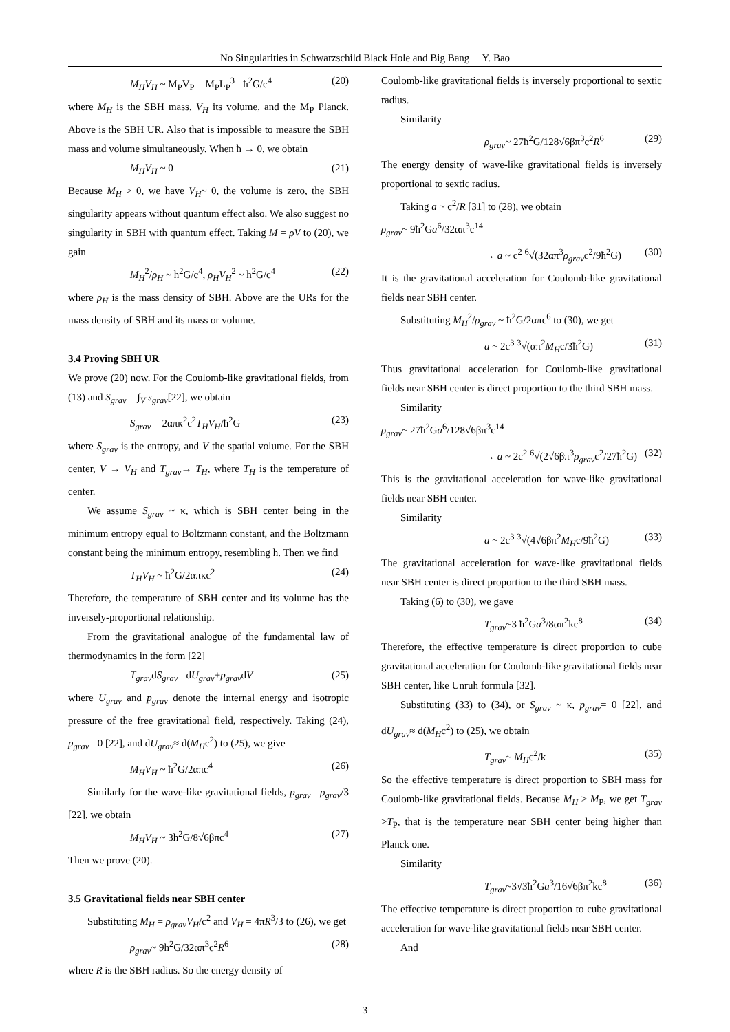No Singularities in Schwarzschild Black Hole and Big Bang Y. Bao
M<sub>H</sub>V<sub>H</sub> ~ M<sub>P</sub>V<sub>P</sub> = M<sub>P</sub>L<sub>P</sub><sup>3</sup>= ħ<sup>2</sup>G/c<sup>4</sup> (20)
where M<sub>H</sub> is the SBH mass, V<sub>H</sub> its volume, and the M<sub>P</sub> Planck. Above is the SBH UR. Also that is impossible to measure the SBH mass and volume simultaneously. When ħ → 0, we obtain
M<sub>H</sub>V<sub>H</sub> ~ 0 (21)
Because M<sub>H</sub> > 0, we have V<sub>H</sub>~ 0, the volume is zero, the SBH singularity appears without quantum effect also. We also suggest no singularity in SBH with quantum effect. Taking M = ρV to (20), we gain
M<sub>H</sub><sup>2</sup>/ρ<sub>H</sub> ~ ħ<sup>2</sup>G/c<sup>4</sup>, ρ<sub>H</sub>V<sub>H</sub><sup>2</sup> ~ ħ<sup>2</sup>G/c<sup>4</sup> (22)
where ρ<sub>H</sub> is the mass density of SBH. Above are the URs for the mass density of SBH and its mass or volume.
3.4 Proving SBH UR
We prove (20) now. For the Coulomb-like gravitational fields, from (13) and S<sub>grav</sub> = ∫<sub>V</sub> s<sub>grav</sub>[22], we obtain
S<sub>grav</sub> = 2απκ<sup>2</sup>c<sup>2</sup>T<sub>H</sub>V<sub>H</sub>/ħ<sup>2</sup>G (23)
where S<sub>grav</sub> is the entropy, and V the spatial volume. For the SBH center, V → V<sub>H</sub> and T<sub>grav</sub>→ T<sub>H</sub>, where T<sub>H</sub> is the temperature of center.
We assume S<sub>grav</sub> ~ κ, which is SBH center being in the minimum entropy equal to Boltzmann constant, and the Boltzmann constant being the minimum entropy, resembling ħ. Then we find
T<sub>H</sub>V<sub>H</sub> ~ ħ<sup>2</sup>G/2απκc<sup>2</sup> (24)
Therefore, the temperature of SBH center and its volume has the inversely-proportional relationship.
From the gravitational analogue of the fundamental law of thermodynamics in the form [22]
T<sub>grav</sub>dS<sub>grav</sub>= dU<sub>grav</sub>+p<sub>grav</sub>dV (25)
where U<sub>grav</sub> and p<sub>grav</sub> denote the internal energy and isotropic pressure of the free gravitational field, respectively. Taking (24), p<sub>grav</sub>= 0 [22], and dU<sub>grav</sub>≈ d(M<sub>H</sub>c<sup>2</sup>) to (25), we give
M<sub>H</sub>V<sub>H</sub> ~ ħ<sup>2</sup>G/2απc<sup>4</sup> (26)
Similarly for the wave-like gravitational fields, p<sub>grav</sub>= ρ<sub>grav</sub>/3 [22], we obtain
M<sub>H</sub>V<sub>H</sub> ~ 3ħ<sup>2</sup>G/8√6βπc<sup>4</sup> (27)
Then we prove (20).
3.5 Gravitational fields near SBH center
Substituting M<sub>H</sub> = ρ<sub>grav</sub>V<sub>H</sub>/c<sup>2</sup> and V<sub>H</sub> = 4πR<sup>3</sup>/3 to (26), we get
ρ<sub>grav</sub>~ 9ħ<sup>2</sup>G/32απ<sup>3</sup>c<sup>2</sup>R<sup>6</sup> (28)
where R is the SBH radius. So the energy density of
Coulomb-like gravitational fields is inversely proportional to sextic radius.
Similarity
ρ<sub>grav</sub>~ 27ħ<sup>2</sup>G/128√6βπ<sup>3</sup>c<sup>2</sup>R<sup>6</sup> (29)
The energy density of wave-like gravitational fields is inversely proportional to sextic radius.
Taking a ~ c<sup>2</sup>/R [31] to (28), we obtain
ρ<sub>grav</sub>~ 9ħ<sup>2</sup>Ga<sup>6</sup>/32απ<sup>3</sup>c<sup>14</sup>
→ a ~ c<sup>2</sup> <sup>6</sup>√(32απ<sup>3</sup>ρ<sub>grav</sub>c<sup>2</sup>/9ħ<sup>2</sup>G) (30)
It is the gravitational acceleration for Coulomb-like gravitational fields near SBH center.
Substituting M<sub>H</sub><sup>2</sup>/ρ<sub>grav</sub> ~ ħ<sup>2</sup>G/2απc<sup>6</sup> to (30), we get
a ~ 2c<sup>3</sup> <sup>3</sup>√(απ<sup>2</sup>M<sub>H</sub>c/3ħ<sup>2</sup>G) (31)
Thus gravitational acceleration for Coulomb-like gravitational fields near SBH center is direct proportion to the third SBH mass.
Similarity
ρ<sub>grav</sub>~ 27ħ<sup>2</sup>Ga<sup>6</sup>/128√6βπ<sup>3</sup>c<sup>14</sup>
→ a ~ 2c<sup>2</sup> <sup>6</sup>√(2√6βπ<sup>3</sup>ρ<sub>grav</sub>c<sup>2</sup>/27ħ<sup>2</sup>G) (32)
This is the gravitational acceleration for wave-like gravitational fields near SBH center.
Similarity
a ~ 2c<sup>3</sup> <sup>3</sup>√(4√6βπ<sup>2</sup>M<sub>H</sub>c/9ħ<sup>2</sup>G) (33)
The gravitational acceleration for wave-like gravitational fields near SBH center is direct proportion to the third SBH mass.
Taking (6) to (30), we gave
T<sub>grav</sub>~3 ħ<sup>2</sup>Ga<sup>3</sup>/8απ<sup>2</sup>kc<sup>8</sup> (34)
Therefore, the effective temperature is direct proportion to cube gravitational acceleration for Coulomb-like gravitational fields near SBH center, like Unruh formula [32].
Substituting (33) to (34), or S<sub>grav</sub> ~ κ, p<sub>grav</sub>= 0 [22], and dU<sub>grav</sub>≈ d(M<sub>H</sub>c<sup>2</sup>) to (25), we obtain
T<sub>grav</sub>~ M<sub>H</sub>c<sup>2</sup>/k (35)
So the effective temperature is direct proportion to SBH mass for Coulomb-like gravitational fields. Because M<sub>H</sub> > M<sub>P</sub>, we get T<sub>grav</sub> >T<sub>P</sub>, that is the temperature near SBH center being higher than Planck one.
Similarity
T<sub>grav</sub>~3√3ħ<sup>2</sup>Ga<sup>3</sup>/16√6βπ<sup>2</sup>kc<sup>8</sup> (36)
The effective temperature is direct proportion to cube gravitational acceleration for wave-like gravitational fields near SBH center.
And
3